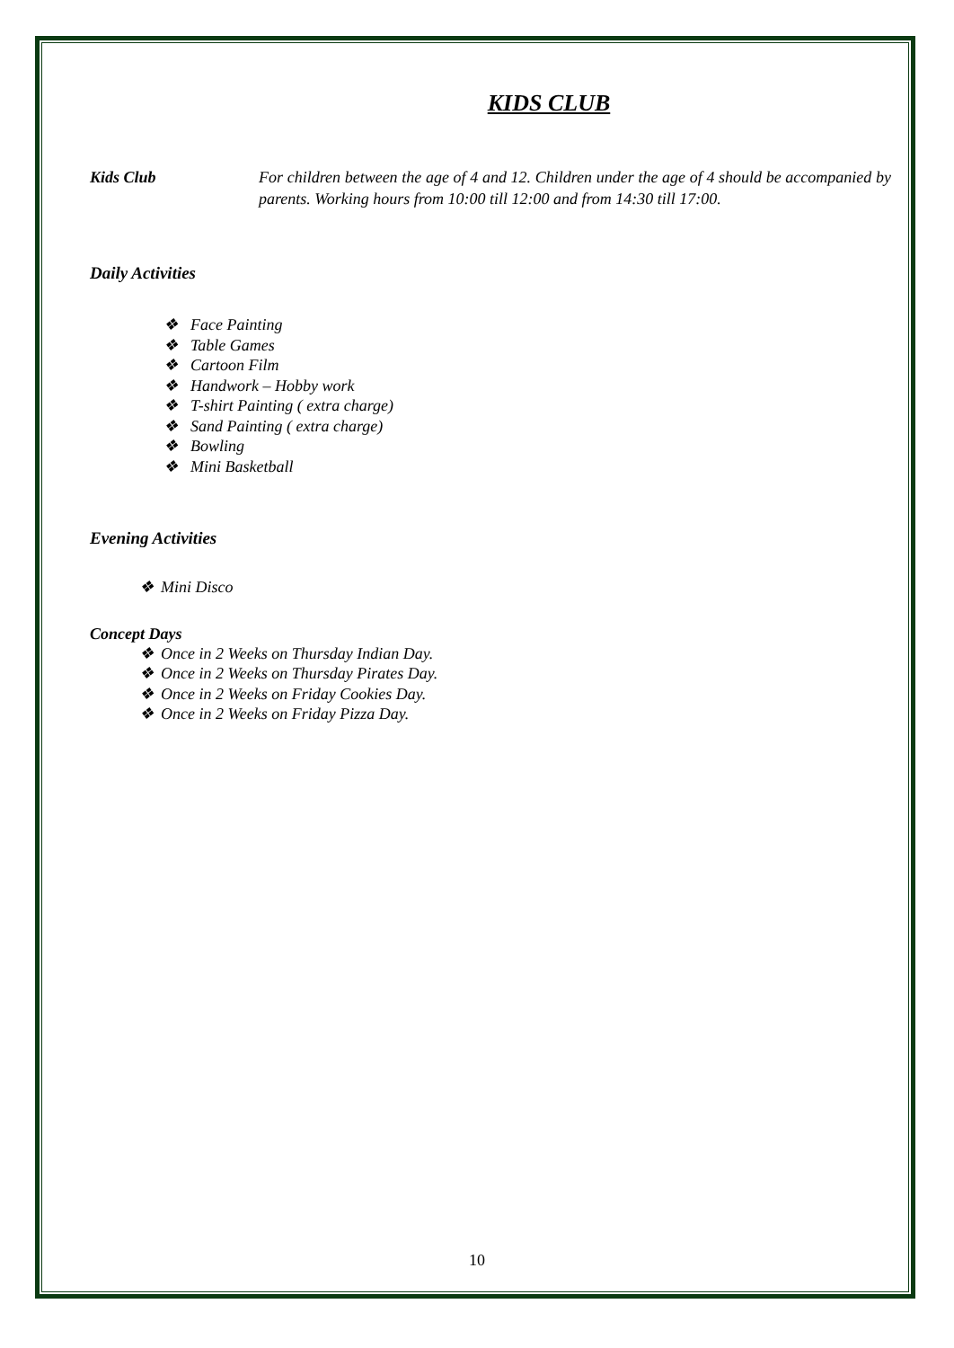KIDS CLUB
Kids Club For children between the age of 4 and 12. Children under the age of 4 should be accompanied by parents. Working hours from 10:00 till 12:00 and from 14:30 till 17:00.
Daily Activities
❖ Face Painting
❖ Table Games
❖ Cartoon Film
❖ Handwork – Hobby work
❖ T-shirt Painting ( extra charge)
❖ Sand Painting ( extra charge)
❖ Bowling
❖ Mini Basketball
Evening Activities
❖ Mini Disco
Concept Days
❖ Once in 2 Weeks on Thursday Indian Day.
❖ Once in 2 Weeks on Thursday Pirates Day.
❖ Once in 2 Weeks on Friday Cookies Day.
❖ Once in 2 Weeks on Friday Pizza Day.
10